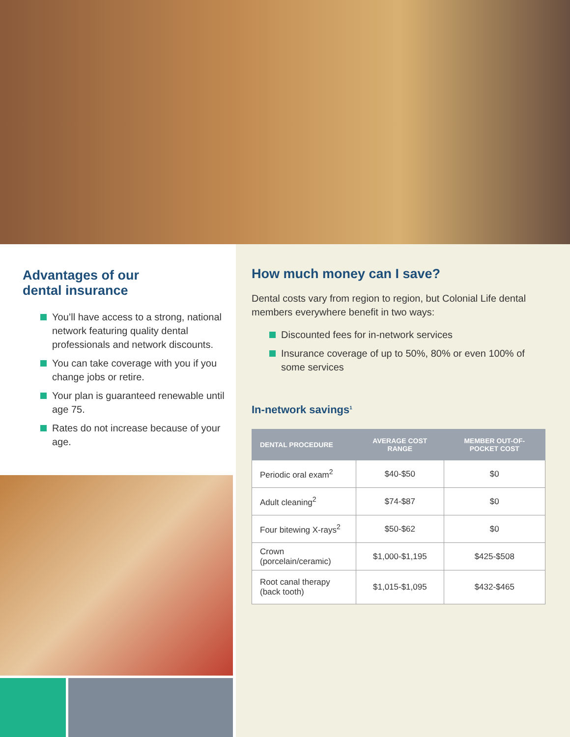Advantages of our
dental insurance
You’ll have access to a strong, national network featuring quality dental professionals and network discounts.
You can take coverage with you if you change jobs or retire.
Your plan is guaranteed renewable until age 75.
Rates do not increase because of your age.
How much money can I save?
Dental costs vary from region to region, but Colonial Life dental members everywhere benefit in two ways:
Discounted fees for in-network services
Insurance coverage of up to 50%, 80% or even 100% of some services
In-network savings<sup>1</sup>
| DENTAL PROCEDURE | AVERAGE COST RANGE | MEMBER OUT-OF-POCKET COST |
| --- | --- | --- |
| Periodic oral exam<sup>2</sup> | $40-$50 | $0 |
| Adult cleaning<sup>2</sup> | $74-$87 | $0 |
| Four bitewing X-rays<sup>2</sup> | $50-$62 | $0 |
| Crown (porcelain/ceramic) | $1,000-$1,195 | $425-$508 |
| Root canal therapy (back tooth) | $1,015-$1,095 | $432-$465 |